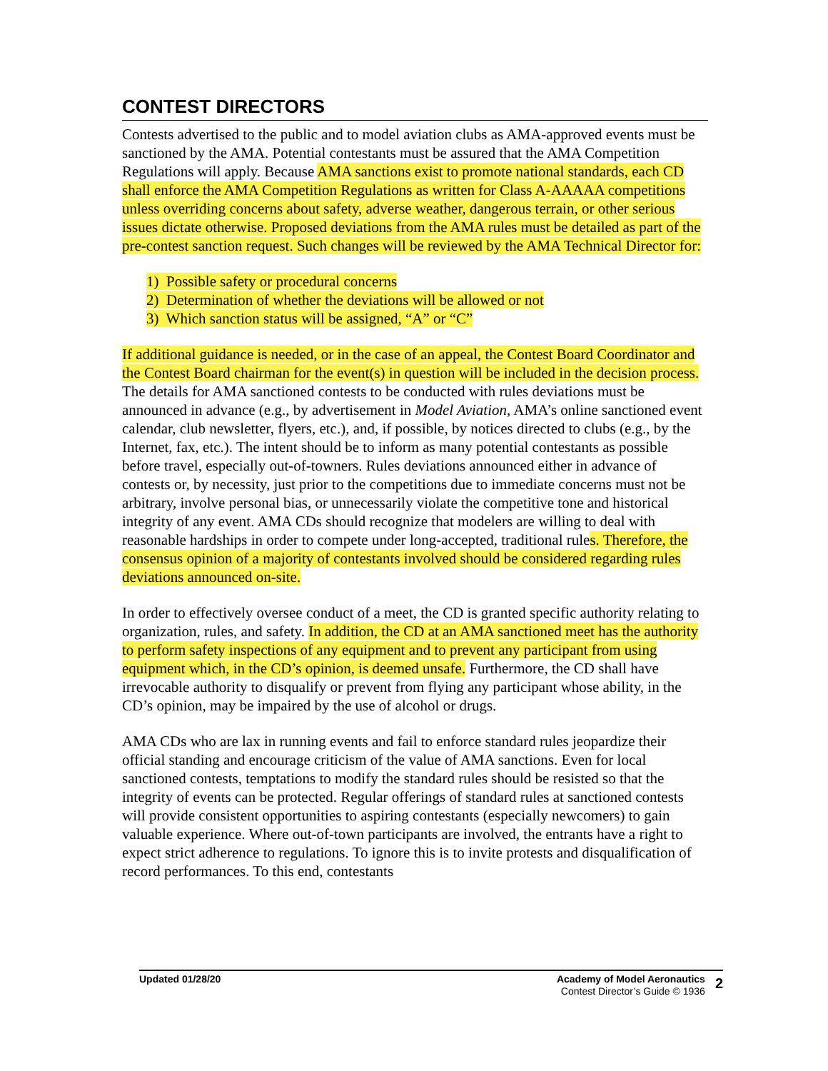CONTEST DIRECTORS
Contests advertised to the public and to model aviation clubs as AMA-approved events must be sanctioned by the AMA. Potential contestants must be assured that the AMA Competition Regulations will apply. Because AMA sanctions exist to promote national standards, each CD shall enforce the AMA Competition Regulations as written for Class A-AAAAA competitions unless overriding concerns about safety, adverse weather, dangerous terrain, or other serious issues dictate otherwise. Proposed deviations from the AMA rules must be detailed as part of the pre-contest sanction request. Such changes will be reviewed by the AMA Technical Director for:
1) Possible safety or procedural concerns
2) Determination of whether the deviations will be allowed or not
3) Which sanction status will be assigned, “A” or “C”
If additional guidance is needed, or in the case of an appeal, the Contest Board Coordinator and the Contest Board chairman for the event(s) in question will be included in the decision process. The details for AMA sanctioned contests to be conducted with rules deviations must be announced in advance (e.g., by advertisement in Model Aviation, AMA’s online sanctioned event calendar, club newsletter, flyers, etc.), and, if possible, by notices directed to clubs (e.g., by the Internet, fax, etc.). The intent should be to inform as many potential contestants as possible before travel, especially out-of-towners. Rules deviations announced either in advance of contests or, by necessity, just prior to the competitions due to immediate concerns must not be arbitrary, involve personal bias, or unnecessarily violate the competitive tone and historical integrity of any event. AMA CDs should recognize that modelers are willing to deal with reasonable hardships in order to compete under long-accepted, traditional rules. Therefore, the consensus opinion of a majority of contestants involved should be considered regarding rules deviations announced on-site.
In order to effectively oversee conduct of a meet, the CD is granted specific authority relating to organization, rules, and safety. In addition, the CD at an AMA sanctioned meet has the authority to perform safety inspections of any equipment and to prevent any participant from using equipment which, in the CD’s opinion, is deemed unsafe. Furthermore, the CD shall have irrevocable authority to disqualify or prevent from flying any participant whose ability, in the CD’s opinion, may be impaired by the use of alcohol or drugs.
AMA CDs who are lax in running events and fail to enforce standard rules jeopardize their official standing and encourage criticism of the value of AMA sanctions. Even for local sanctioned contests, temptations to modify the standard rules should be resisted so that the integrity of events can be protected. Regular offerings of standard rules at sanctioned contests will provide consistent opportunities to aspiring contestants (especially newcomers) to gain valuable experience. Where out-of-town participants are involved, the entrants have a right to expect strict adherence to regulations. To ignore this is to invite protests and disqualification of record performances. To this end, contestants
Updated 01/28/20 Academy of Model Aeronautics
Contest Director’s Guide © 1936
2